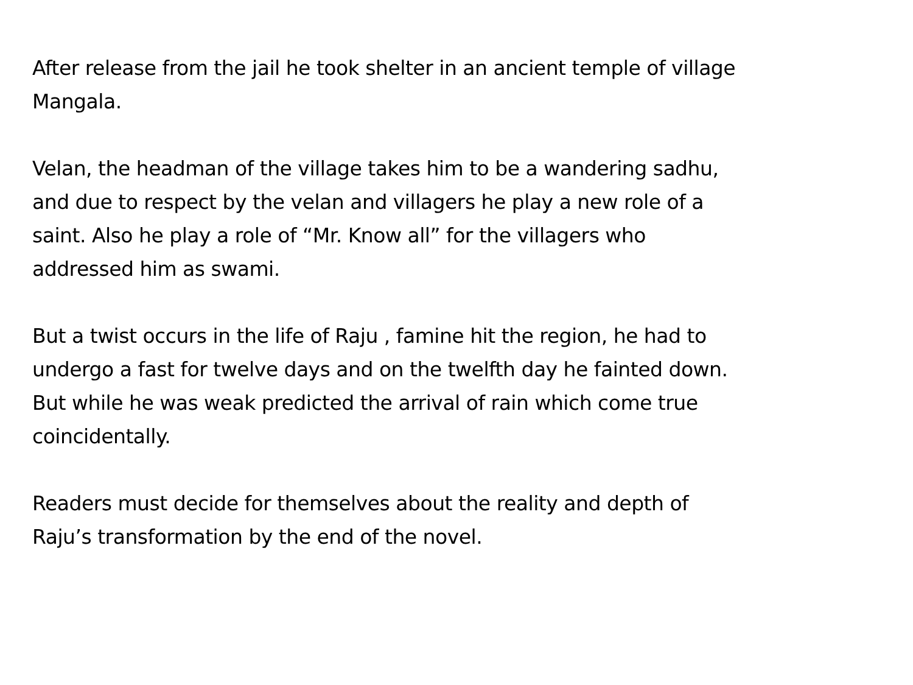After release from the jail he took shelter in an ancient temple of village
Mangala.
Velan, the headman of the village takes him to be a wandering sadhu,
and due to respect by the velan and villagers he play a new role of a
saint. Also he play a role of “Mr. Know all” for the villagers who
addressed him as swami.
But a twist occurs in the life of Raju , famine hit the region, he had to
undergo a fast for twelve days and on the twelfth day he fainted down.
But while he was weak predicted the arrival of rain which come true
coincidentally.
Readers must decide for themselves about the reality and depth of
Raju’s transformation by the end of the novel.